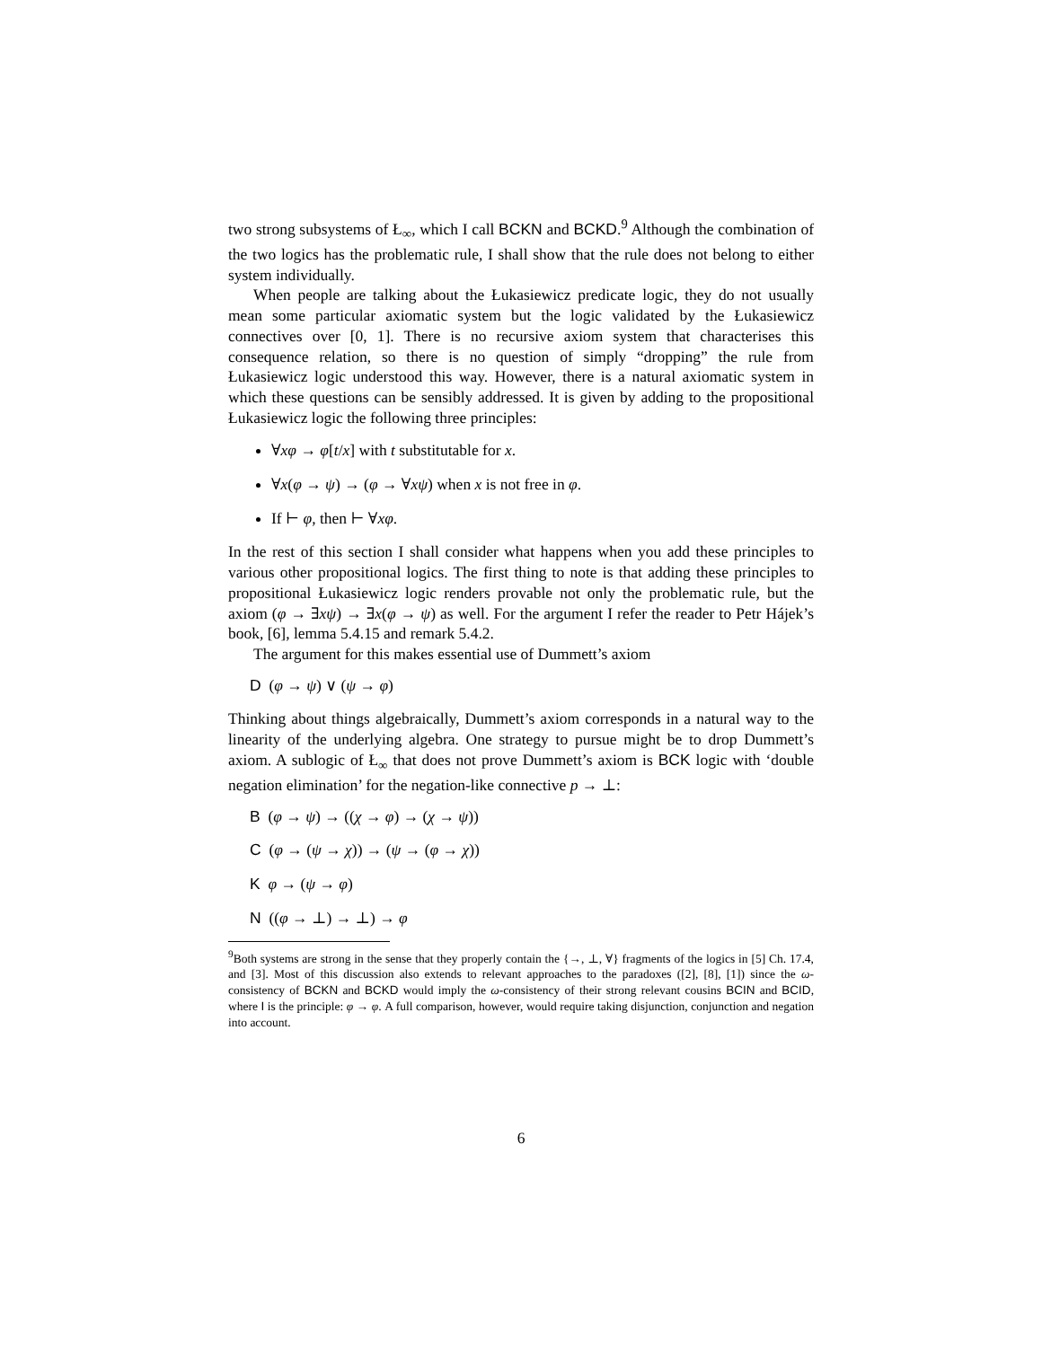two strong subsystems of Ł<sub>∞</sub>, which I call BCKN and BCKD.<sup>9</sup> Although the combination of the two logics has the problematic rule, I shall show that the rule does not belong to either system individually.
When people are talking about the Łukasiewicz predicate logic, they do not usually mean some particular axiomatic system but the logic validated by the Łukasiewicz connectives over [0, 1]. There is no recursive axiom system that characterises this consequence relation, so there is no question of simply “dropping” the rule from Łukasiewicz logic understood this way. However, there is a natural axiomatic system in which these questions can be sensibly addressed. It is given by adding to the propositional Łukasiewicz logic the following three principles:
∀xφ → φ[t/x] with t substitutable for x.
∀x(φ → ψ) → (φ → ∀xψ) when x is not free in φ.
If ⊢ φ, then ⊢ ∀xφ.
In the rest of this section I shall consider what happens when you add these principles to various other propositional logics. The first thing to note is that adding these principles to propositional Łukasiewicz logic renders provable not only the problematic rule, but the axiom (φ → ∃xψ) → ∃x(φ → ψ) as well. For the argument I refer the reader to Petr Hájek’s book, [6], lemma 5.4.15 and remark 5.4.2.
The argument for this makes essential use of Dummett’s axiom
D (φ → ψ) ∨ (ψ → φ)
Thinking about things algebraically, Dummett’s axiom corresponds in a natural way to the linearity of the underlying algebra. One strategy to pursue might be to drop Dummett’s axiom. A sublogic of Ł<sub>∞</sub> that does not prove Dummett’s axiom is BCK logic with ‘double negation elimination’ for the negation-like connective p → ⊥:
B (φ → ψ) → ((χ → φ) → (χ → ψ))
C (φ → (ψ → χ)) → (ψ → (φ → χ))
K φ → (ψ → φ)
N ((φ → ⊥) → ⊥) → φ
<sup>9</sup> Both systems are strong in the sense that they properly contain the {→, ⊥, ∀} fragments of the logics in [5] Ch. 17.4, and [3]. Most of this discussion also extends to relevant approaches to the paradoxes ([2], [8], [1]) since the ω-consistency of BCKN and BCKD would imply the ω-consistency of their strong relevant cousins BCIN and BCID, where I is the principle: φ → φ. A full comparison, however, would require taking disjunction, conjunction and negation into account.
6